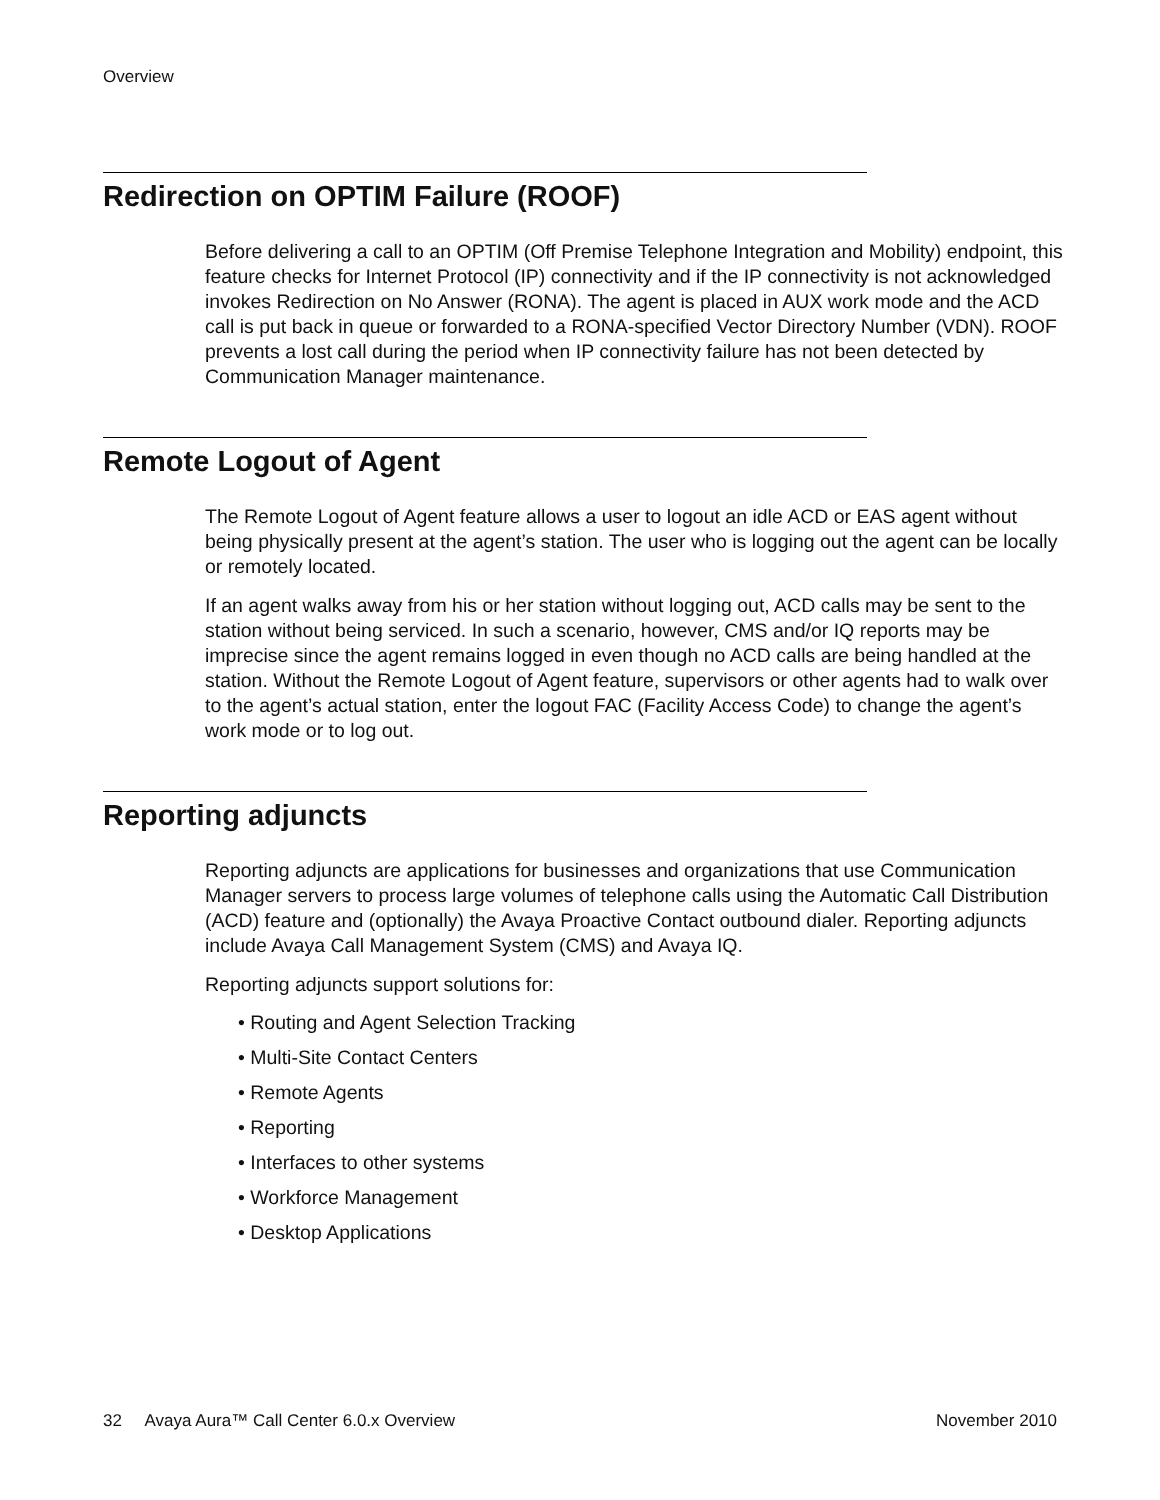Overview
Redirection on OPTIM Failure (ROOF)
Before delivering a call to an OPTIM (Off Premise Telephone Integration and Mobility) endpoint, this feature checks for Internet Protocol (IP) connectivity and if the IP connectivity is not acknowledged invokes Redirection on No Answer (RONA). The agent is placed in AUX work mode and the ACD call is put back in queue or forwarded to a RONA-specified Vector Directory Number (VDN). ROOF prevents a lost call during the period when IP connectivity failure has not been detected by Communication Manager maintenance.
Remote Logout of Agent
The Remote Logout of Agent feature allows a user to logout an idle ACD or EAS agent without being physically present at the agent’s station. The user who is logging out the agent can be locally or remotely located.
If an agent walks away from his or her station without logging out, ACD calls may be sent to the station without being serviced. In such a scenario, however, CMS and/or IQ reports may be imprecise since the agent remains logged in even though no ACD calls are being handled at the station. Without the Remote Logout of Agent feature, supervisors or other agents had to walk over to the agent’s actual station, enter the logout FAC (Facility Access Code) to change the agent’s work mode or to log out.
Reporting adjuncts
Reporting adjuncts are applications for businesses and organizations that use Communication Manager servers to process large volumes of telephone calls using the Automatic Call Distribution (ACD) feature and (optionally) the Avaya Proactive Contact outbound dialer. Reporting adjuncts include Avaya Call Management System (CMS) and Avaya IQ.
Reporting adjuncts support solutions for:
• Routing and Agent Selection Tracking
• Multi-Site Contact Centers
• Remote Agents
• Reporting
• Interfaces to other systems
• Workforce Management
• Desktop Applications
32 Avaya Aura™ Call Center 6.0.x Overview November 2010